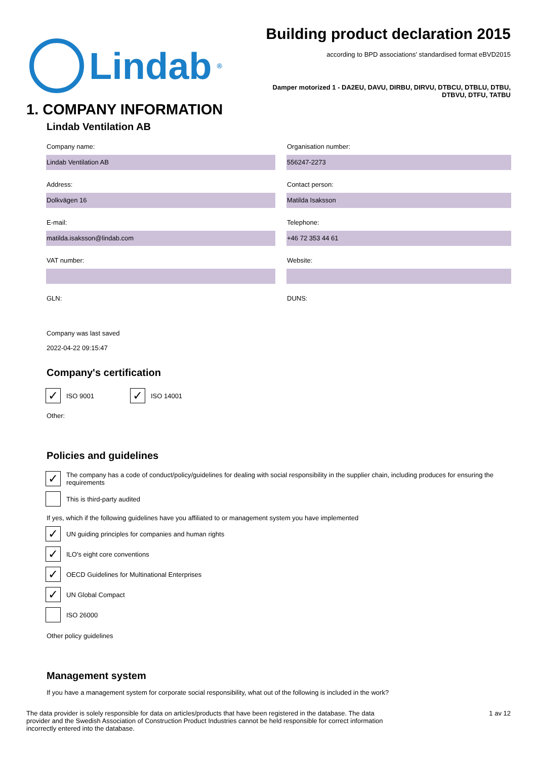Lindab<sup>®</sup>
Building product declaration 2015
according to BPD associations' standardised format eBVD2015
Damper motorized 1 - DA2EU, DAVU, DIRBU, DIRVU, DTBCU, DTBLU, DTBU,
DTBVU, DTFU, TATBU
1. COMPANY INFORMATION
Lindab Ventilation AB
Company name:
Lindab Ventilation AB
Organisation number:
556247-2273
Address:
Dolkvägen 16
Contact person:
Matilda Isaksson
E-mail:
matilda.isaksson@lindab.com
Telephone:
+46 72 353 44 61
VAT number:
Website:
GLN:
DUNS:
Company was last saved
2022-04-22 09:15:47
Company's certification
✓
ISO 9001
✓
ISO 14001
Other:
Policies and guidelines
✓
The company has a code of conduct/policy/guidelines for dealing with social responsibility in the supplier chain, including produces for ensuring the requirements
This is third-party audited
If yes, which if the following guidelines have you affiliated to or management system you have implemented
✓
UN guiding principles for companies and human rights
✓
ILO's eight core conventions
✓
OECD Guidelines for Multinational Enterprises
✓
UN Global Compact
ISO 26000
Other policy guidelines
Management system
If you have a management system for corporate social responsibility, what out of the following is included in the work?
The data provider is solely responsible for data on articles/products that have been registered in the database. The data provider and the Swedish Association of Construction Product Industries cannot be held responsible for correct information incorrectly entered into the database.
1 av 12